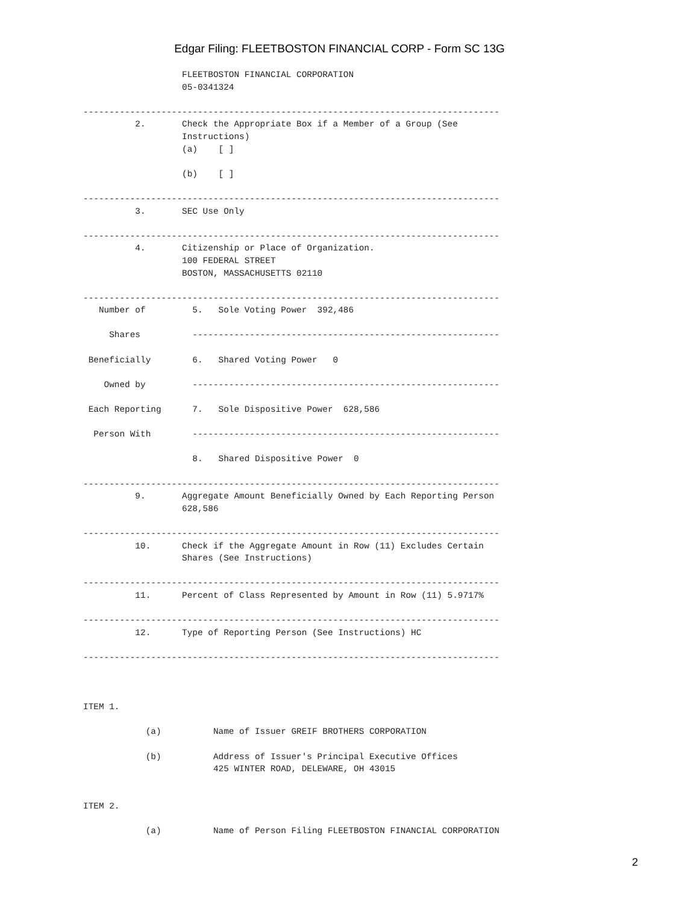Edgar Filing: FLEETBOSTON FINANCIAL CORP - Form SC 13G
                   FLEETBOSTON FINANCIAL CORPORATION
                   05-0341324

--------------------------------------------------------------------------------
          2.       Check the Appropriate Box if a Member of a Group (See
                   Instructions)
                   (a)    [ ]

                   (b)    [ ]

--------------------------------------------------------------------------------
          3.       SEC Use Only

--------------------------------------------------------------------------------
          4.       Citizenship or Place of Organization.
                   100 FEDERAL STREET
                   BOSTON, MASSACHUSETTS 02110

--------------------------------------------------------------------------------
   Number of         5.   Sole Voting Power  392,486

     Shares          -----------------------------------------------------------

 Beneficially        6.   Shared Voting Power   0

    Owned by         -----------------------------------------------------------

 Each Reporting      7.   Sole Dispositive Power  628,586

  Person With        -----------------------------------------------------------

                     8.   Shared Dispositive Power  0

--------------------------------------------------------------------------------
          9.       Aggregate Amount Beneficially Owned by Each Reporting Person
                   628,586

--------------------------------------------------------------------------------
          10.      Check if the Aggregate Amount in Row (11) Excludes Certain
                   Shares (See Instructions)

--------------------------------------------------------------------------------
          11.      Percent of Class Represented by Amount in Row (11) 5.9717%

--------------------------------------------------------------------------------
          12.      Type of Reporting Person (See Instructions) HC

--------------------------------------------------------------------------------



ITEM 1.

            (a)          Name of Issuer GREIF BROTHERS CORPORATION

            (b)          Address of Issuer's Principal Executive Offices
                         425 WINTER ROAD, DELEWARE, OH 43015


ITEM 2.

            (a)          Name of Person Filing FLEETBOSTON FINANCIAL CORPORATION
2